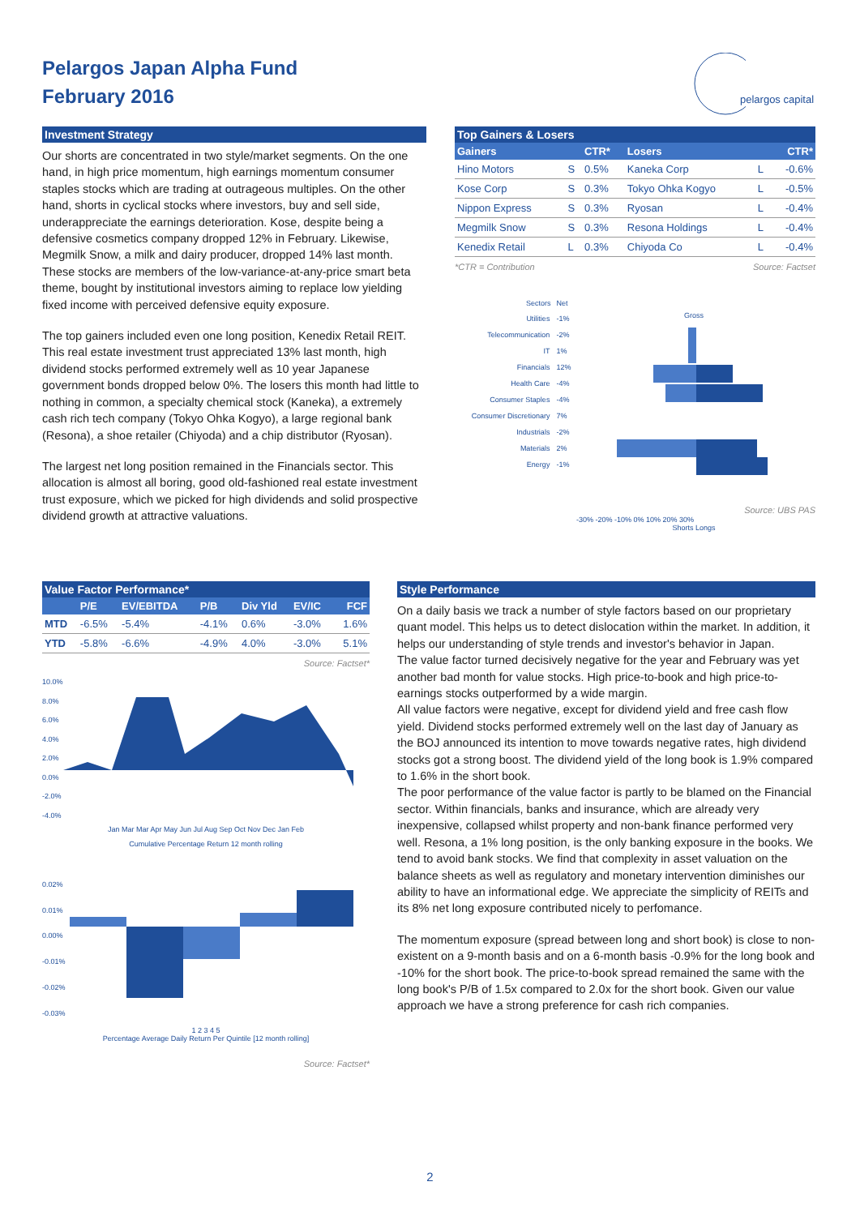Pelargos Japan Alpha Fund
February 2016
pelargos capital
Investment Strategy
Our shorts are concentrated in two style/market segments. On the one hand, in high price momentum, high earnings momentum consumer staples stocks which are trading at outrageous multiples. On the other hand, shorts in cyclical stocks where investors, buy and sell side, underappreciate the earnings deterioration. Kose, despite being a defensive cosmetics company dropped 12% in February. Likewise, Megmilk Snow, a milk and dairy producer, dropped 14% last month. These stocks are members of the low-variance-at-any-price smart beta theme, bought by institutional investors aiming to replace low yielding fixed income with perceived defensive equity exposure.
The top gainers included even one long position, Kenedix Retail REIT. This real estate investment trust appreciated 13% last month, high dividend stocks performed extremely well as 10 year Japanese government bonds dropped below 0%. The losers this month had little to nothing in common, a specialty chemical stock (Kaneka), a extremely cash rich tech company (Tokyo Ohka Kogyo), a large regional bank (Resona), a shoe retailer (Chiyoda) and a chip distributor (Ryosan).
The largest net long position remained in the Financials sector. This allocation is almost all boring, good old-fashioned real estate investment trust exposure, which we picked for high dividends and solid prospective dividend growth at attractive valuations.
Top Gainers & Losers
| Gainers | | CTR* | Losers | | CTR* |
| --- | --- | --- | --- | --- | --- |
| Hino Motors | S | 0.5% | Kaneka Corp | L | -0.6% |
| Kose Corp | S | 0.3% | Tokyo Ohka Kogyo | L | -0.5% |
| Nippon Express | S | 0.3% | Ryosan | L | -0.4% |
| Megmilk Snow | S | 0.3% | Resona Holdings | L | -0.4% |
| Kenedix Retail | L | 0.3% | Chiyoda Co | L | -0.4% |
*CTR = Contribution Source: Factset
| Sectors | Net |
| Utilities | -1% |
| Telecommunication | -2% |
| IT | 1% |
| Financials | 12% |
| Health Care | -4% |
| Consumer Staples | -4% |
| Consumer Discretionary | 7% |
| Industrials | -2% |
| Materials | 2% |
| Energy | -1% |
Gross
-30% -20% -10% 0% 10% 20% 30%
Shorts Longs
Source: UBS PAS
Value Factor Performance*
| | P/E | EV/EBITDA | P/B | Div Yld | EV/IC | FCF |
| --- | --- | --- | --- | --- | --- | --- |
| MTD | -6.5% | -5.4% | -4.1% | 0.6% | -3.0% | 1.6% |
| YTD | -5.8% | -6.6% | -4.9% | 4.0% | -3.0% | 5.1% |
Source: Factset*
10.0%
8.0%
6.0%
4.0%
2.0%
0.0%
-2.0%
-4.0%
Jan Mar Mar Apr May Jun Jul Aug Sep Oct Nov Dec Jan Feb
Cumulative Percentage Return 12 month rolling
0.02%
0.01%
0.00%
-0.01%
-0.02%
-0.03%
1 2 3 4 5
Percentage Average Daily Return Per Quintile [12 month rolling]
Source: Factset*
Style Performance
On a daily basis we track a number of style factors based on our proprietary quant model. This helps us to detect dislocation within the market. In addition, it helps our understanding of style trends and investor's behavior in Japan.
The value factor turned decisively negative for the year and February was yet another bad month for value stocks. High price-to-book and high price-to-earnings stocks outperformed by a wide margin.
All value factors were negative, except for dividend yield and free cash flow yield. Dividend stocks performed extremely well on the last day of January as the BOJ announced its intention to move towards negative rates, high dividend stocks got a strong boost. The dividend yield of the long book is 1.9% compared to 1.6% in the short book.
The poor performance of the value factor is partly to be blamed on the Financial sector. Within financials, banks and insurance, which are already very inexpensive, collapsed whilst property and non-bank finance performed very well. Resona, a 1% long position, is the only banking exposure in the books. We tend to avoid bank stocks. We find that complexity in asset valuation on the balance sheets as well as regulatory and monetary intervention diminishes our ability to have an informational edge. We appreciate the simplicity of REITs and its 8% net long exposure contributed nicely to perfomance.
The momentum exposure (spread between long and short book) is close to non-existent on a 9-month basis and on a 6-month basis -0.9% for the long book and -10% for the short book. The price-to-book spread remained the same with the long book's P/B of 1.5x compared to 2.0x for the short book. Given our value approach we have a strong preference for cash rich companies.
2